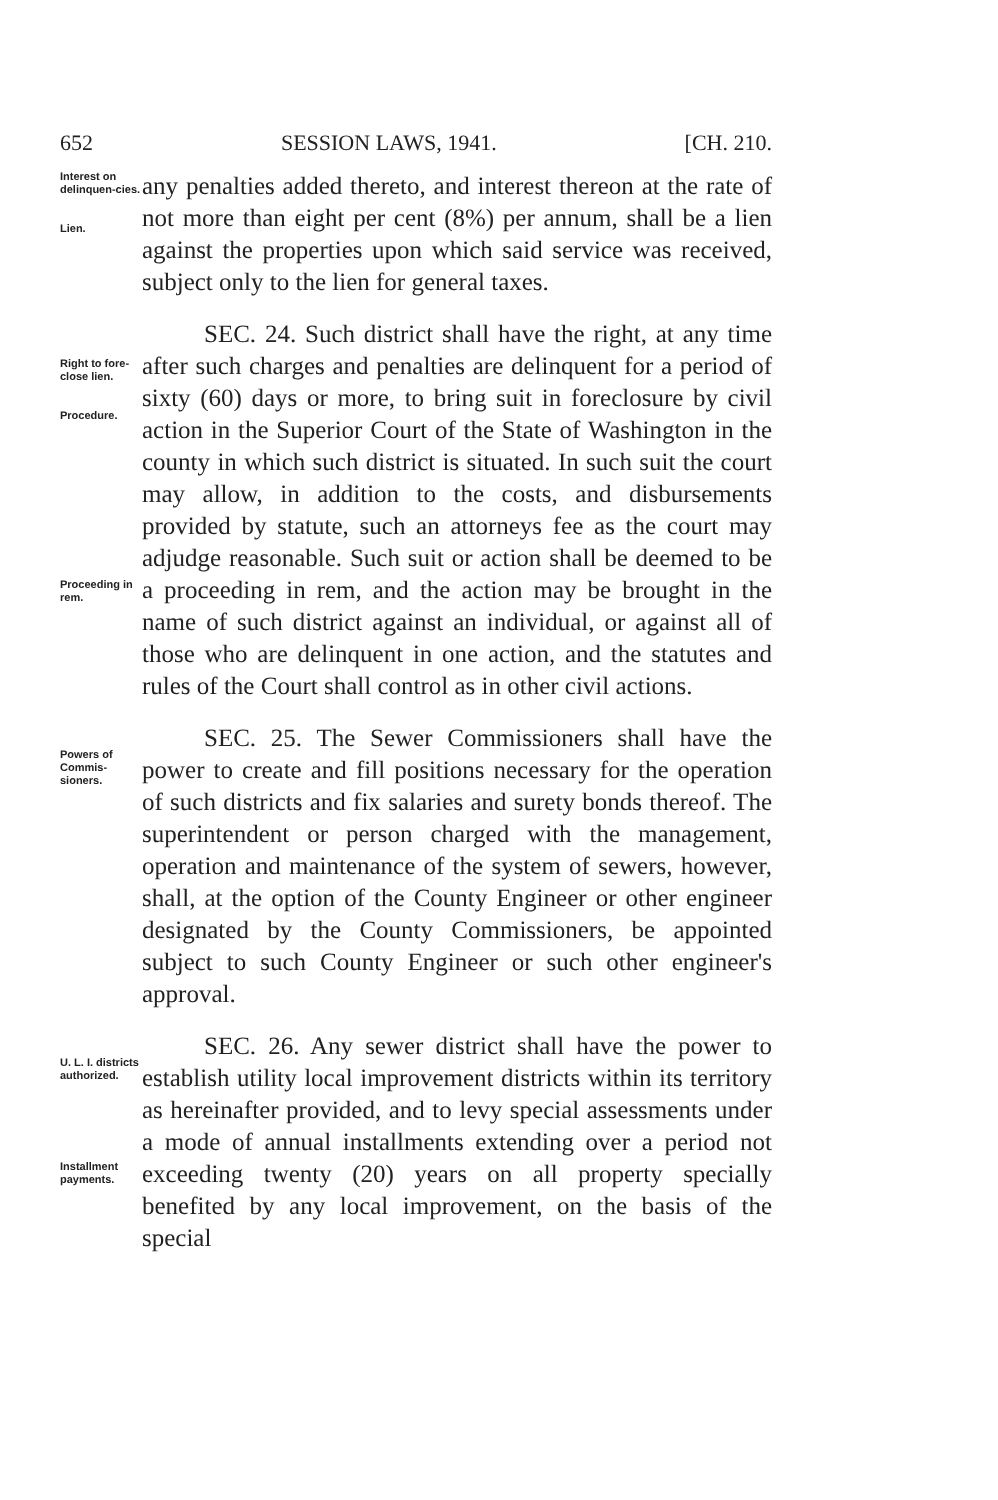652 SESSION LAWS, 1941. [CH. 210.
Interest on delinquen-cies.
Lien.
any penalties added thereto, and interest thereon at the rate of not more than eight per cent (8%) per annum, shall be a lien against the properties upon which said service was received, subject only to the lien for general taxes.
Right to fore-close lien.
Procedure.
Proceeding in rem.
SEC. 24. Such district shall have the right, at any time after such charges and penalties are delinquent for a period of sixty (60) days or more, to bring suit in foreclosure by civil action in the Superior Court of the State of Washington in the county in which such district is situated. In such suit the court may allow, in addition to the costs, and disbursements provided by statute, such an attorneys fee as the court may adjudge reasonable. Such suit or action shall be deemed to be a proceeding in rem, and the action may be brought in the name of such district against an individual, or against all of those who are delinquent in one action, and the statutes and rules of the Court shall control as in other civil actions.
Powers of Commis-sioners.
SEC. 25. The Sewer Commissioners shall have the power to create and fill positions necessary for the operation of such districts and fix salaries and surety bonds thereof. The superintendent or person charged with the management, operation and maintenance of the system of sewers, however, shall, at the option of the County Engineer or other engineer designated by the County Commissioners, be appointed subject to such County Engineer or such other engineer's approval.
U. L. I. districts authorized.
Installment payments.
SEC. 26. Any sewer district shall have the power to establish utility local improvement districts within its territory as hereinafter provided, and to levy special assessments under a mode of annual installments extending over a period not exceeding twenty (20) years on all property specially benefited by any local improvement, on the basis of the special